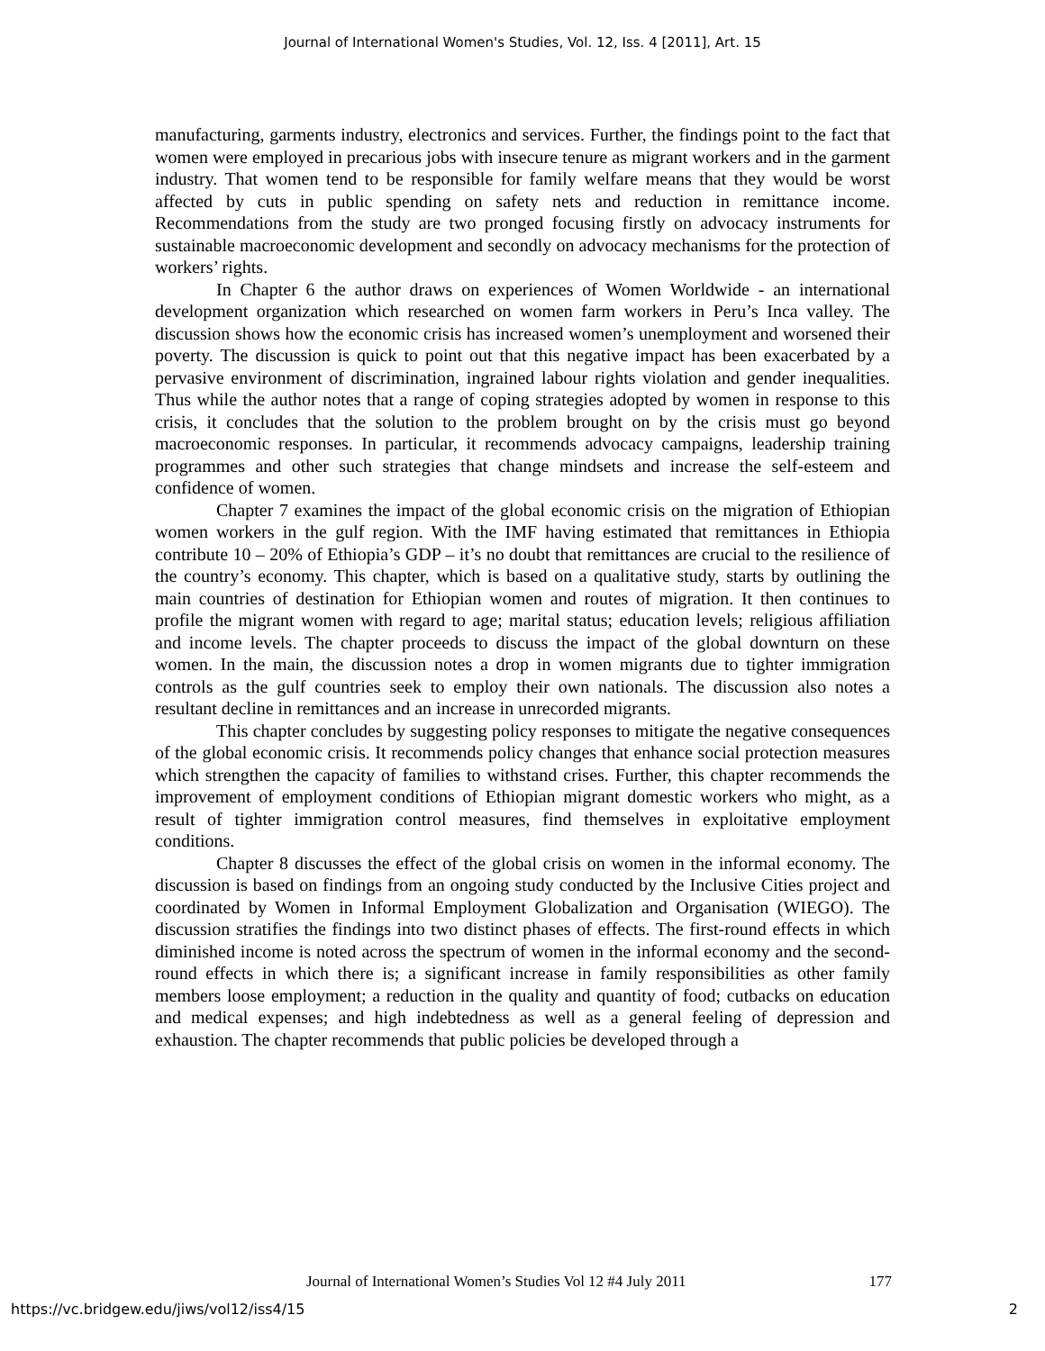Journal of International Women's Studies, Vol. 12, Iss. 4 [2011], Art. 15
manufacturing, garments industry, electronics and services. Further, the findings point to the fact that women were employed in precarious jobs with insecure tenure as migrant workers and in the garment industry. That women tend to be responsible for family welfare means that they would be worst affected by cuts in public spending on safety nets and reduction in remittance income. Recommendations from the study are two pronged focusing firstly on advocacy instruments for sustainable macroeconomic development and secondly on advocacy mechanisms for the protection of workers’ rights.
In Chapter 6 the author draws on experiences of Women Worldwide - an international development organization which researched on women farm workers in Peru’s Inca valley. The discussion shows how the economic crisis has increased women’s unemployment and worsened their poverty. The discussion is quick to point out that this negative impact has been exacerbated by a pervasive environment of discrimination, ingrained labour rights violation and gender inequalities. Thus while the author notes that a range of coping strategies adopted by women in response to this crisis, it concludes that the solution to the problem brought on by the crisis must go beyond macroeconomic responses. In particular, it recommends advocacy campaigns, leadership training programmes and other such strategies that change mindsets and increase the self-esteem and confidence of women.
Chapter 7 examines the impact of the global economic crisis on the migration of Ethiopian women workers in the gulf region. With the IMF having estimated that remittances in Ethiopia contribute 10 – 20% of Ethiopia’s GDP – it’s no doubt that remittances are crucial to the resilience of the country’s economy. This chapter, which is based on a qualitative study, starts by outlining the main countries of destination for Ethiopian women and routes of migration. It then continues to profile the migrant women with regard to age; marital status; education levels; religious affiliation and income levels. The chapter proceeds to discuss the impact of the global downturn on these women. In the main, the discussion notes a drop in women migrants due to tighter immigration controls as the gulf countries seek to employ their own nationals. The discussion also notes a resultant decline in remittances and an increase in unrecorded migrants.
This chapter concludes by suggesting policy responses to mitigate the negative consequences of the global economic crisis. It recommends policy changes that enhance social protection measures which strengthen the capacity of families to withstand crises. Further, this chapter recommends the improvement of employment conditions of Ethiopian migrant domestic workers who might, as a result of tighter immigration control measures, find themselves in exploitative employment conditions.
Chapter 8 discusses the effect of the global crisis on women in the informal economy. The discussion is based on findings from an ongoing study conducted by the Inclusive Cities project and coordinated by Women in Informal Employment Globalization and Organisation (WIEGO). The discussion stratifies the findings into two distinct phases of effects. The first-round effects in which diminished income is noted across the spectrum of women in the informal economy and the second-round effects in which there is; a significant increase in family responsibilities as other family members loose employment; a reduction in the quality and quantity of food; cutbacks on education and medical expenses; and high indebtedness as well as a general feeling of depression and exhaustion. The chapter recommends that public policies be developed through a
Journal of International Women’s Studies Vol 12 #4 July 2011 177
https://vc.bridgew.edu/jiws/vol12/iss4/15 2